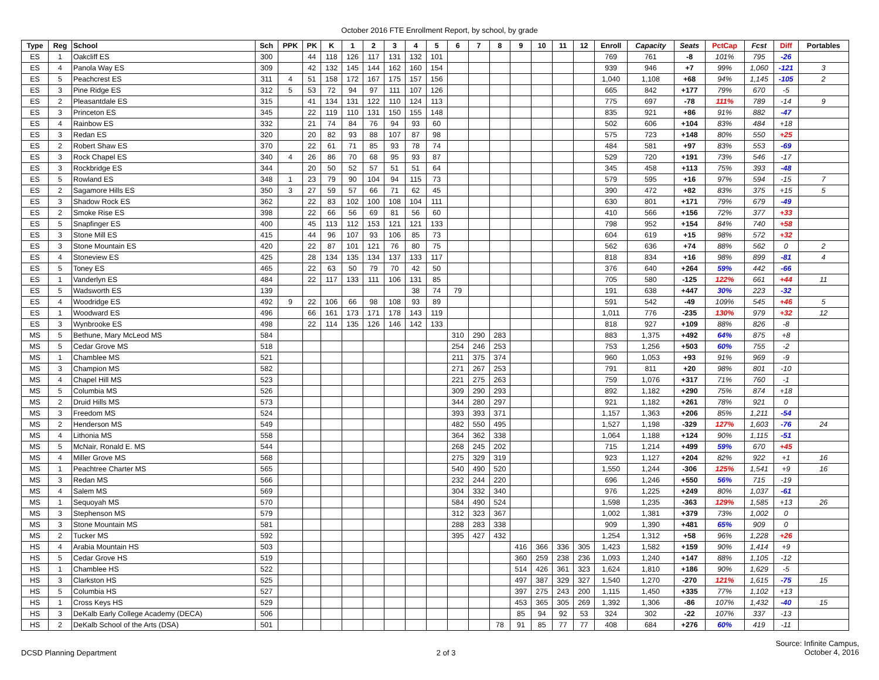October 2016 FTE Enrollment Report, by school, by grade
| Type | Reg | School | Sch | PPK | PK | K | 1 | 2 | 3 | 4 | 5 | 6 | 7 | 8 | 9 | 10 | 11 | 12 | Enroll | Capacity | Seats | PctCap | Fcst | Diff | Portables |
| --- | --- | --- | --- | --- | --- | --- | --- | --- | --- | --- | --- | --- | --- | --- | --- | --- | --- | --- | --- | --- | --- | --- | --- | --- | --- |
| ES | 1 | Oakcliff ES | 300 | | 44 | 118 | 126 | 117 | 131 | 132 | 101 | | | | | | | | 769 | 761 | -8 | 101% | 795 | -26 | |
| ES | 4 | Panola Way ES | 309 | | 42 | 132 | 145 | 144 | 162 | 160 | 154 | | | | | | | | 939 | 946 | +7 | 99% | 1,060 | -121 | 3 |
| ES | 5 | Peachcrest ES | 311 | 4 | 51 | 158 | 172 | 167 | 175 | 157 | 156 | | | | | | | | 1,040 | 1,108 | +68 | 94% | 1,145 | -105 | 2 |
| ES | 3 | Pine Ridge ES | 312 | 5 | 53 | 72 | 94 | 97 | 111 | 107 | 126 | | | | | | | | 665 | 842 | +177 | 79% | 670 | -5 | |
| ES | 2 | Pleasantdale ES | 315 | | 41 | 134 | 131 | 122 | 110 | 124 | 113 | | | | | | | | 775 | 697 | -78 | 111% | 789 | -14 | 9 |
| ES | 3 | Princeton ES | 345 | | 22 | 119 | 110 | 131 | 150 | 155 | 148 | | | | | | | | 835 | 921 | +86 | 91% | 882 | -47 | |
| ES | 4 | Rainbow ES | 332 | | 21 | 74 | 84 | 76 | 94 | 93 | 60 | | | | | | | | 502 | 606 | +104 | 83% | 484 | +18 | |
| ES | 3 | Redan ES | 320 | | 20 | 82 | 93 | 88 | 107 | 87 | 98 | | | | | | | | 575 | 723 | +148 | 80% | 550 | +25 | |
| ES | 2 | Robert Shaw ES | 370 | | 22 | 61 | 71 | 85 | 93 | 78 | 74 | | | | | | | | 484 | 581 | +97 | 83% | 553 | -69 | |
| ES | 3 | Rock Chapel ES | 340 | 4 | 26 | 86 | 70 | 68 | 95 | 93 | 87 | | | | | | | | 529 | 720 | +191 | 73% | 546 | -17 | |
| ES | 3 | Rockbridge ES | 344 | | 20 | 50 | 52 | 57 | 51 | 51 | 64 | | | | | | | | 345 | 458 | +113 | 75% | 393 | -48 | |
| ES | 5 | Rowland ES | 348 | 1 | 23 | 79 | 90 | 104 | 94 | 115 | 73 | | | | | | | | 579 | 595 | +16 | 97% | 594 | -15 | 7 |
| ES | 2 | Sagamore Hills ES | 350 | 3 | 27 | 59 | 57 | 66 | 71 | 62 | 45 | | | | | | | | 390 | 472 | +82 | 83% | 375 | +15 | 5 |
| ES | 3 | Shadow Rock ES | 362 | | 22 | 83 | 102 | 100 | 108 | 104 | 111 | | | | | | | | 630 | 801 | +171 | 79% | 679 | -49 | |
| ES | 2 | Smoke Rise ES | 398 | | 22 | 66 | 56 | 69 | 81 | 56 | 60 | | | | | | | | 410 | 566 | +156 | 72% | 377 | +33 | |
| ES | 5 | Snapfinger ES | 400 | | 45 | 113 | 112 | 153 | 121 | 121 | 133 | | | | | | | | 798 | 952 | +154 | 84% | 740 | +58 | |
| ES | 3 | Stone Mill ES | 415 | | 44 | 96 | 107 | 93 | 106 | 85 | 73 | | | | | | | | 604 | 619 | +15 | 98% | 572 | +32 | |
| ES | 3 | Stone Mountain ES | 420 | | 22 | 87 | 101 | 121 | 76 | 80 | 75 | | | | | | | | 562 | 636 | +74 | 88% | 562 | 0 | 2 |
| ES | 4 | Stoneview ES | 425 | | 28 | 134 | 135 | 134 | 137 | 133 | 117 | | | | | | | | 818 | 834 | +16 | 98% | 899 | -81 | 4 |
| ES | 5 | Toney ES | 465 | | 22 | 63 | 50 | 79 | 70 | 42 | 50 | | | | | | | | 376 | 640 | +264 | 59% | 442 | -66 | |
| ES | 1 | Vanderlyn ES | 484 | | 22 | 117 | 133 | 111 | 106 | 131 | 85 | | | | | | | | 705 | 580 | -125 | 122% | 661 | +44 | 11 |
| ES | 5 | Wadsworth ES | 139 | | | | | | | 38 | 74 | 79 | | | | | | | 191 | 638 | +447 | 30% | 223 | -32 | |
| ES | 4 | Woodridge ES | 492 | 9 | 22 | 106 | 66 | 98 | 108 | 93 | 89 | | | | | | | | 591 | 542 | -49 | 109% | 545 | +46 | 5 |
| ES | 1 | Woodward ES | 496 | | 66 | 161 | 173 | 171 | 178 | 143 | 119 | | | | | | | | 1,011 | 776 | -235 | 130% | 979 | +32 | 12 |
| ES | 3 | Wynbrooke ES | 498 | | 22 | 114 | 135 | 126 | 146 | 142 | 133 | | | | | | | | 818 | 927 | +109 | 88% | 826 | -8 | |
| MS | 5 | Bethune, Mary McLeod MS | 584 | | | | | | | | | 310 | 290 | 283 | | | | | 883 | 1,375 | +492 | 64% | 875 | +8 | |
| MS | 5 | Cedar Grove MS | 518 | | | | | | | | | 254 | 246 | 253 | | | | | 753 | 1,256 | +503 | 60% | 755 | -2 | |
| MS | 1 | Chamblee MS | 521 | | | | | | | | | 211 | 375 | 374 | | | | | 960 | 1,053 | +93 | 91% | 969 | -9 | |
| MS | 3 | Champion MS | 582 | | | | | | | | | 271 | 267 | 253 | | | | | 791 | 811 | +20 | 98% | 801 | -10 | |
| MS | 4 | Chapel Hill MS | 523 | | | | | | | | | 221 | 275 | 263 | | | | | 759 | 1,076 | +317 | 71% | 760 | -1 | |
| MS | 5 | Columbia MS | 526 | | | | | | | | | 309 | 290 | 293 | | | | | 892 | 1,182 | +290 | 75% | 874 | +18 | |
| MS | 2 | Druid Hills MS | 573 | | | | | | | | | 344 | 280 | 297 | | | | | 921 | 1,182 | +261 | 78% | 921 | 0 | |
| MS | 3 | Freedom MS | 524 | | | | | | | | | 393 | 393 | 371 | | | | | 1,157 | 1,363 | +206 | 85% | 1,211 | -54 | |
| MS | 2 | Henderson MS | 549 | | | | | | | | | 482 | 550 | 495 | | | | | 1,527 | 1,198 | -329 | 127% | 1,603 | -76 | 24 |
| MS | 4 | Lithonia MS | 558 | | | | | | | | | 364 | 362 | 338 | | | | | 1,064 | 1,188 | +124 | 90% | 1,115 | -51 | |
| MS | 5 | McNair, Ronald E. MS | 544 | | | | | | | | | 268 | 245 | 202 | | | | | 715 | 1,214 | +499 | 59% | 670 | +45 | |
| MS | 4 | Miller Grove MS | 568 | | | | | | | | | 275 | 329 | 319 | | | | | 923 | 1,127 | +204 | 82% | 922 | +1 | 16 |
| MS | 1 | Peachtree Charter MS | 565 | | | | | | | | | 540 | 490 | 520 | | | | | 1,550 | 1,244 | -306 | 125% | 1,541 | +9 | 16 |
| MS | 3 | Redan MS | 566 | | | | | | | | | 232 | 244 | 220 | | | | | 696 | 1,246 | +550 | 56% | 715 | -19 | |
| MS | 4 | Salem MS | 569 | | | | | | | | | 304 | 332 | 340 | | | | | 976 | 1,225 | +249 | 80% | 1,037 | -61 | |
| MS | 1 | Sequoyah MS | 570 | | | | | | | | | 584 | 490 | 524 | | | | | 1,598 | 1,235 | -363 | 129% | 1,585 | +13 | 26 |
| MS | 3 | Stephenson MS | 579 | | | | | | | | | 312 | 323 | 367 | | | | | 1,002 | 1,381 | +379 | 73% | 1,002 | 0 | |
| MS | 3 | Stone Mountain MS | 581 | | | | | | | | | 288 | 283 | 338 | | | | | 909 | 1,390 | +481 | 65% | 909 | 0 | |
| MS | 2 | Tucker MS | 592 | | | | | | | | | 395 | 427 | 432 | | | | | 1,254 | 1,312 | +58 | 96% | 1,228 | +26 | |
| HS | 4 | Arabia Mountain HS | 503 | | | | | | | | | | | | 416 | 366 | 336 | 305 | 1,423 | 1,582 | +159 | 90% | 1,414 | +9 | |
| HS | 5 | Cedar Grove HS | 519 | | | | | | | | | | | | 360 | 259 | 238 | 236 | 1,093 | 1,240 | +147 | 88% | 1,105 | -12 | |
| HS | 1 | Chamblee HS | 522 | | | | | | | | | | | | 514 | 426 | 361 | 323 | 1,624 | 1,810 | +186 | 90% | 1,629 | -5 | |
| HS | 3 | Clarkston HS | 525 | | | | | | | | | | | | 497 | 387 | 329 | 327 | 1,540 | 1,270 | -270 | 121% | 1,615 | -75 | 15 |
| HS | 5 | Columbia HS | 527 | | | | | | | | | | | | 397 | 275 | 243 | 200 | 1,115 | 1,450 | +335 | 77% | 1,102 | +13 | |
| HS | 1 | Cross Keys HS | 529 | | | | | | | | | | | | 453 | 365 | 305 | 269 | 1,392 | 1,306 | -86 | 107% | 1,432 | -40 | 15 |
| HS | 3 | DeKalb Early College Academy (DECA) | 506 | | | | | | | | | | | | 85 | 94 | 92 | 53 | 324 | 302 | -22 | 107% | 337 | -13 | |
| HS | 2 | DeKalb School of the Arts (DSA) | 501 | | | | | | | | | | | 78 | 91 | 85 | 77 | 77 | 408 | 684 | +276 | 60% | 419 | -11 | |
DCSD Planning Department 2 of 3 Source: Infinite Campus,
October 4, 2016